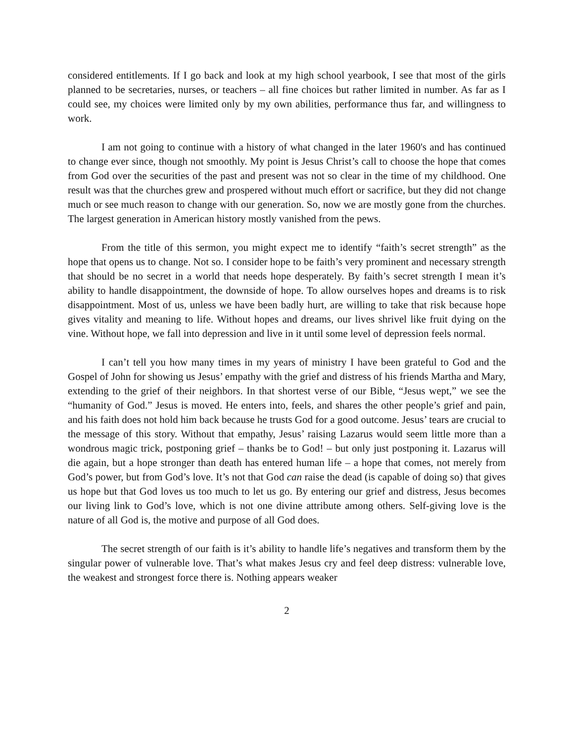considered entitlements. If I go back and look at my high school yearbook, I see that most of the girls planned to be secretaries, nurses, or teachers – all fine choices but rather limited in number. As far as I could see, my choices were limited only by my own abilities, performance thus far, and willingness to work.
I am not going to continue with a history of what changed in the later 1960's and has continued to change ever since, though not smoothly. My point is Jesus Christ’s call to choose the hope that comes from God over the securities of the past and present was not so clear in the time of my childhood. One result was that the churches grew and prospered without much effort or sacrifice, but they did not change much or see much reason to change with our generation. So, now we are mostly gone from the churches. The largest generation in American history mostly vanished from the pews.
From the title of this sermon, you might expect me to identify “faith’s secret strength” as the hope that opens us to change. Not so. I consider hope to be faith’s very prominent and necessary strength that should be no secret in a world that needs hope desperately. By faith’s secret strength I mean it’s ability to handle disappointment, the downside of hope. To allow ourselves hopes and dreams is to risk disappointment. Most of us, unless we have been badly hurt, are willing to take that risk because hope gives vitality and meaning to life. Without hopes and dreams, our lives shrivel like fruit dying on the vine. Without hope, we fall into depression and live in it until some level of depression feels normal.
I can’t tell you how many times in my years of ministry I have been grateful to God and the Gospel of John for showing us Jesus’ empathy with the grief and distress of his friends Martha and Mary, extending to the grief of their neighbors. In that shortest verse of our Bible, “Jesus wept,” we see the “humanity of God.” Jesus is moved. He enters into, feels, and shares the other people’s grief and pain, and his faith does not hold him back because he trusts God for a good outcome. Jesus’ tears are crucial to the message of this story. Without that empathy, Jesus’ raising Lazarus would seem little more than a wondrous magic trick, postponing grief – thanks be to God! – but only just postponing it. Lazarus will die again, but a hope stronger than death has entered human life – a hope that comes, not merely from God’s power, but from God’s love. It’s not that God can raise the dead (is capable of doing so) that gives us hope but that God loves us too much to let us go. By entering our grief and distress, Jesus becomes our living link to God’s love, which is not one divine attribute among others. Self-giving love is the nature of all God is, the motive and purpose of all God does.
The secret strength of our faith is it’s ability to handle life’s negatives and transform them by the singular power of vulnerable love. That’s what makes Jesus cry and feel deep distress: vulnerable love, the weakest and strongest force there is. Nothing appears weaker
2